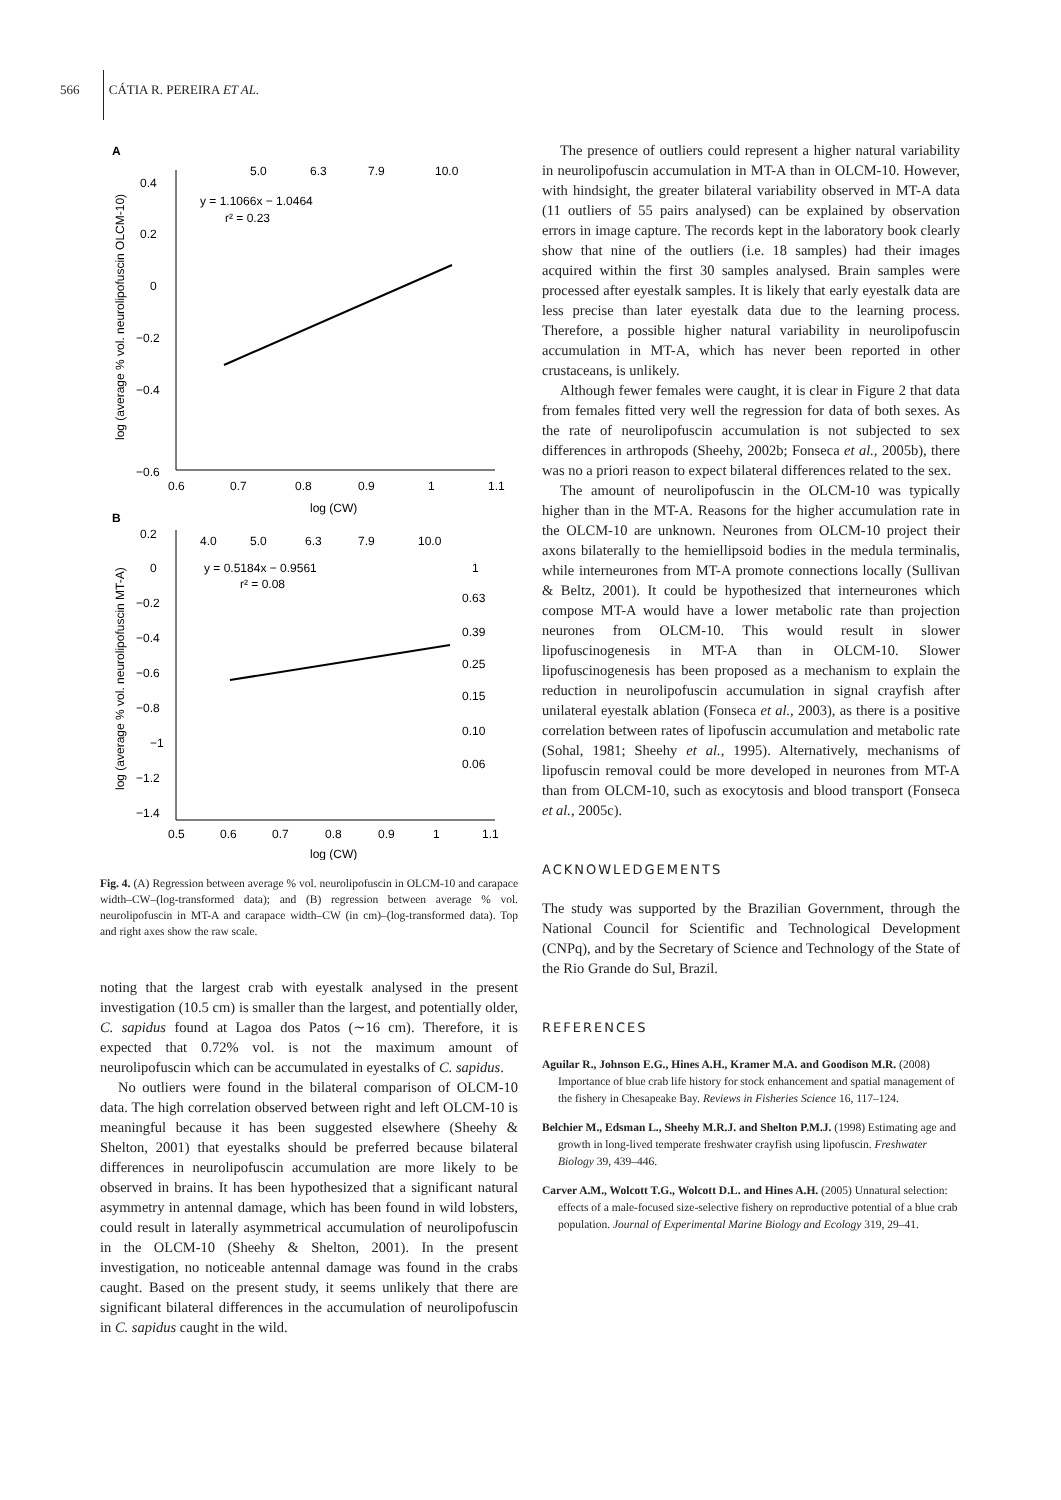566 CÁTIA R. PEREIRA ET AL.
A
0.4
0.2
0
−0.2
−0.4
−0.6
0.6
0.7
0.8
0.9
1
1.1
log (CW)
5.0
6.3
7.9
10.0
y = 1.1066x − 1.0464
r² = 0.23
log (average % vol. neurolipofuscin OLCM-10)
B
0.2
0
−0.2
−0.4
−0.6
−0.8
−1
−1.2
−1.4
0.5
0.6
0.7
0.8
0.9
1
1.1
log (CW)
4.0
5.0
6.3
7.9
10.0
y = 0.5184x − 0.9561
r² = 0.08
1
0.63
0.39
0.25
0.15
0.10
0.06
log (average % vol. neurolipofuscin MT-A)
Fig. 4. (A) Regression between average % vol. neurolipofuscin in OLCM-10 and carapace width–CW–(log-transformed data); and (B) regression between average % vol. neurolipofuscin in MT-A and carapace width–CW (in cm)–(log-transformed data). Top and right axes show the raw scale.
noting that the largest crab with eyestalk analysed in the present investigation (10.5 cm) is smaller than the largest, and potentially older, C. sapidus found at Lagoa dos Patos (∼16 cm). Therefore, it is expected that 0.72% vol. is not the maximum amount of neurolipofuscin which can be accumulated in eyestalks of C. sapidus.
No outliers were found in the bilateral comparison of OLCM-10 data. The high correlation observed between right and left OLCM-10 is meaningful because it has been suggested elsewhere (Sheehy & Shelton, 2001) that eyestalks should be preferred because bilateral differences in neurolipofuscin accumulation are more likely to be observed in brains. It has been hypothesized that a significant natural asymmetry in antennal damage, which has been found in wild lobsters, could result in laterally asymmetrical accumulation of neurolipofuscin in the OLCM-10 (Sheehy & Shelton, 2001). In the present investigation, no noticeable antennal damage was found in the crabs caught. Based on the present study, it seems unlikely that there are significant bilateral differences in the accumulation of neurolipofuscin in C. sapidus caught in the wild.
The presence of outliers could represent a higher natural variability in neurolipofuscin accumulation in MT-A than in OLCM-10. However, with hindsight, the greater bilateral variability observed in MT-A data (11 outliers of 55 pairs analysed) can be explained by observation errors in image capture. The records kept in the laboratory book clearly show that nine of the outliers (i.e. 18 samples) had their images acquired within the first 30 samples analysed. Brain samples were processed after eyestalk samples. It is likely that early eyestalk data are less precise than later eyestalk data due to the learning process. Therefore, a possible higher natural variability in neurolipofuscin accumulation in MT-A, which has never been reported in other crustaceans, is unlikely.
Although fewer females were caught, it is clear in Figure 2 that data from females fitted very well the regression for data of both sexes. As the rate of neurolipofuscin accumulation is not subjected to sex differences in arthropods (Sheehy, 2002b; Fonseca et al., 2005b), there was no a priori reason to expect bilateral differences related to the sex.
The amount of neurolipofuscin in the OLCM-10 was typically higher than in the MT-A. Reasons for the higher accumulation rate in the OLCM-10 are unknown. Neurones from OLCM-10 project their axons bilaterally to the hemiellipsoid bodies in the medula terminalis, while interneurones from MT-A promote connections locally (Sullivan & Beltz, 2001). It could be hypothesized that interneurones which compose MT-A would have a lower metabolic rate than projection neurones from OLCM-10. This would result in slower lipofuscinogenesis in MT-A than in OLCM-10. Slower lipofuscinogenesis has been proposed as a mechanism to explain the reduction in neurolipofuscin accumulation in signal crayfish after unilateral eyestalk ablation (Fonseca et al., 2003), as there is a positive correlation between rates of lipofuscin accumulation and metabolic rate (Sohal, 1981; Sheehy et al., 1995). Alternatively, mechanisms of lipofuscin removal could be more developed in neurones from MT-A than from OLCM-10, such as exocytosis and blood transport (Fonseca et al., 2005c).
ACKNOWLEDGEMENTS
The study was supported by the Brazilian Government, through the National Council for Scientific and Technological Development (CNPq), and by the Secretary of Science and Technology of the State of the Rio Grande do Sul, Brazil.
REFERENCES
Aguilar R., Johnson E.G., Hines A.H., Kramer M.A. and Goodison M.R. (2008) Importance of blue crab life history for stock enhancement and spatial management of the fishery in Chesapeake Bay. Reviews in Fisheries Science 16, 117–124.
Belchier M., Edsman L., Sheehy M.R.J. and Shelton P.M.J. (1998) Estimating age and growth in long-lived temperate freshwater crayfish using lipofuscin. Freshwater Biology 39, 439–446.
Carver A.M., Wolcott T.G., Wolcott D.L. and Hines A.H. (2005) Unnatural selection: effects of a male-focused size-selective fishery on reproductive potential of a blue crab population. Journal of Experimental Marine Biology and Ecology 319, 29–41.